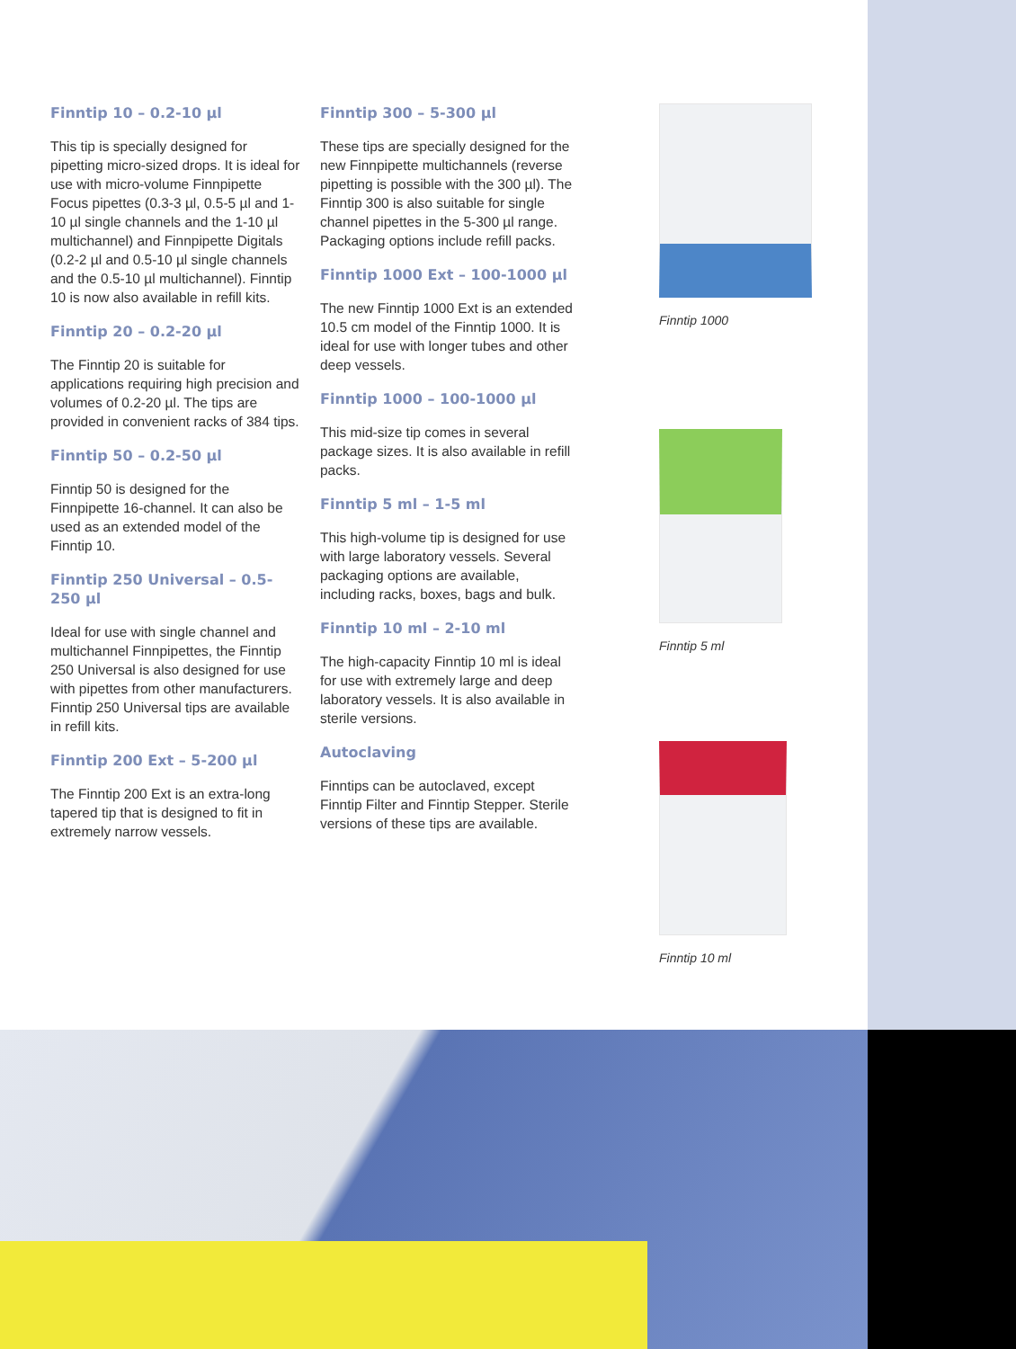Finntip 10 – 0.2-10 µl
This tip is specially designed for pipetting micro-sized drops. It is ideal for use with micro-volume Finnpipette Focus pipettes (0.3-3 µl, 0.5-5 µl and 1-10 µl single channels and the 1-10 µl multichannel) and Finnpipette Digitals (0.2-2 µl and 0.5-10 µl single channels and the 0.5-10 µl multichannel). Finntip 10 is now also available in refill kits.
Finntip 20 – 0.2-20 µl
The Finntip 20 is suitable for applications requiring high precision and volumes of 0.2-20 µl. The tips are provided in convenient racks of 384 tips.
Finntip 50 – 0.2-50 µl
Finntip 50 is designed for the Finnpipette 16-channel. It can also be used as an extended model of the Finntip 10.
Finntip 250 Universal – 0.5-250 µl
Ideal for use with single channel and multichannel Finnpipettes, the Finntip 250 Universal is also designed for use with pipettes from other manufacturers. Finntip 250 Universal tips are available in refill kits.
Finntip 200 Ext – 5-200 µl
The Finntip 200 Ext is an extra-long tapered tip that is designed to fit in extremely narrow vessels.
Finntip 300 – 5-300 µl
These tips are specially designed for the new Finnpipette multichannels (reverse pipetting is possible with the 300 µl). The Finntip 300 is also suitable for single channel pipettes in the 5-300 µl range. Packaging options include refill packs.
Finntip 1000 Ext – 100-1000 µl
The new Finntip 1000 Ext is an extended 10.5 cm model of the Finntip 1000. It is ideal for use with longer tubes and other deep vessels.
Finntip 1000 – 100-1000 µl
This mid-size tip comes in several package sizes. It is also available in refill packs.
Finntip 5 ml – 1-5 ml
This high-volume tip is designed for use with large laboratory vessels. Several packaging options are available, including racks, boxes, bags and bulk.
Finntip 10 ml – 2-10 ml
The high-capacity Finntip 10 ml is ideal for use with extremely large and deep laboratory vessels. It is also available in sterile versions.
Autoclaving
Finntips can be autoclaved, except Finntip Filter and Finntip Stepper. Sterile versions of these tips are available.
Finntip 1000
Finntip 5 ml
Finntip 10 ml